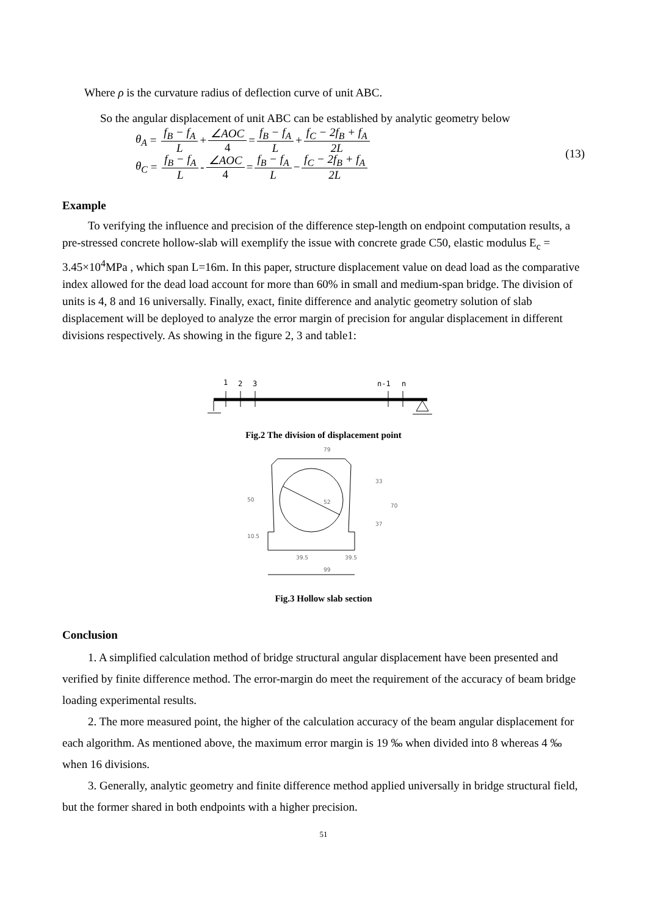Where ρ is the curvature radius of deflection curve of unit ABC.
So the angular displacement of unit ABC can be established by analytic geometry below
θ<sub>A</sub> = f<sub>B</sub> − f<sub>A</sub> L + ∠AOC 4 = f<sub>B</sub> − f<sub>A</sub> L + f<sub>C</sub> − 2f<sub>B</sub> + f<sub>A</sub> 2L
θ<sub>C</sub> = f<sub>B</sub> − f<sub>A</sub> L - ∠AOC 4 = f<sub>B</sub> − f<sub>A</sub> L − f<sub>C</sub> − 2f<sub>B</sub> + f<sub>A</sub> 2L
(13)
Example
To verifying the influence and precision of the difference step-length on endpoint computation results, a pre-stressed concrete hollow-slab will exemplify the issue with concrete grade C50, elastic modulus E<sub>c</sub> = 3.45×10<sup>4</sup>MPa , which span L=16m. In this paper, structure displacement value on dead load as the comparative index allowed for the dead load account for more than 60% in small and medium-span bridge. The division of units is 4, 8 and 16 universally. Finally, exact, finite difference and analytic geometry solution of slab displacement will be deployed to analyze the error margin of precision for angular displacement in different divisions respectively. As showing in the figure 2, 3 and table1:
1
2
3
n-1
n
Fig.2 The division of displacement point
79
52
70
33
37
50
10.5
39.5
39.5
99
Fig.3 Hollow slab section
Conclusion
1. A simplified calculation method of bridge structural angular displacement have been presented and verified by finite difference method. The error-margin do meet the requirement of the accuracy of beam bridge loading experimental results.
2. The more measured point, the higher of the calculation accuracy of the beam angular displacement for each algorithm. As mentioned above, the maximum error margin is 19 ‰ when divided into 8 whereas 4 ‰ when 16 divisions.
3. Generally, analytic geometry and finite difference method applied universally in bridge structural field, but the former shared in both endpoints with a higher precision.
51